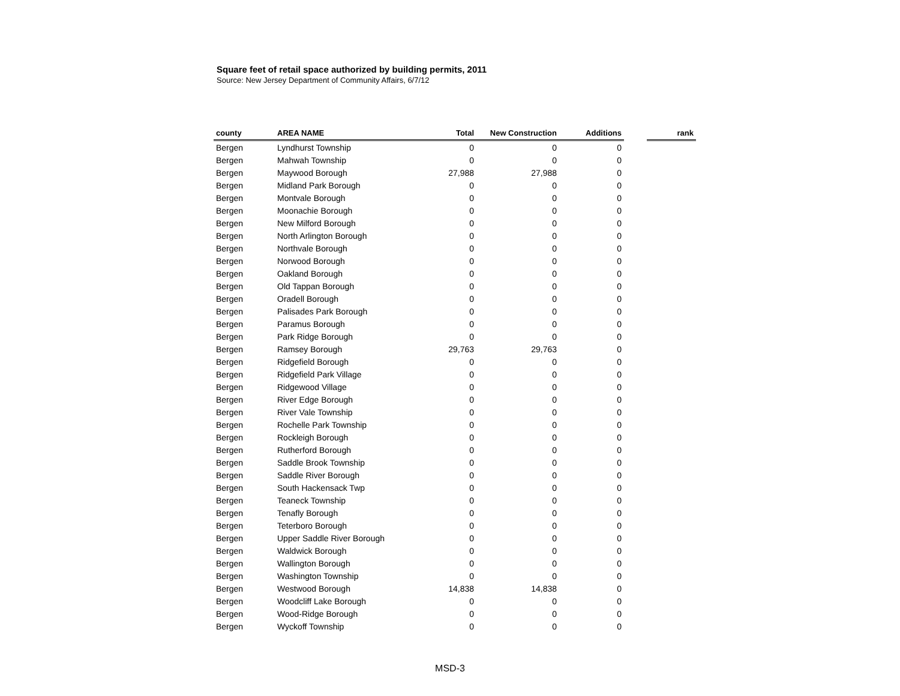Square feet of retail space authorized by building permits, 2011
Source: New Jersey Department of Community Affairs, 6/7/12
| county | AREA NAME | Total | New Construction | Additions | | rank |
| --- | --- | --- | --- | --- | --- | --- |
| Bergen | Lyndhurst Township | 0 | 0 | 0 | | |
| Bergen | Mahwah Township | 0 | 0 | 0 | | |
| Bergen | Maywood Borough | 27,988 | 27,988 | 0 | | |
| Bergen | Midland Park Borough | 0 | 0 | 0 | | |
| Bergen | Montvale Borough | 0 | 0 | 0 | | |
| Bergen | Moonachie Borough | 0 | 0 | 0 | | |
| Bergen | New Milford Borough | 0 | 0 | 0 | | |
| Bergen | North Arlington Borough | 0 | 0 | 0 | | |
| Bergen | Northvale Borough | 0 | 0 | 0 | | |
| Bergen | Norwood Borough | 0 | 0 | 0 | | |
| Bergen | Oakland Borough | 0 | 0 | 0 | | |
| Bergen | Old Tappan Borough | 0 | 0 | 0 | | |
| Bergen | Oradell Borough | 0 | 0 | 0 | | |
| Bergen | Palisades Park Borough | 0 | 0 | 0 | | |
| Bergen | Paramus Borough | 0 | 0 | 0 | | |
| Bergen | Park Ridge Borough | 0 | 0 | 0 | | |
| Bergen | Ramsey Borough | 29,763 | 29,763 | 0 | | |
| Bergen | Ridgefield Borough | 0 | 0 | 0 | | |
| Bergen | Ridgefield Park Village | 0 | 0 | 0 | | |
| Bergen | Ridgewood Village | 0 | 0 | 0 | | |
| Bergen | River Edge Borough | 0 | 0 | 0 | | |
| Bergen | River Vale Township | 0 | 0 | 0 | | |
| Bergen | Rochelle Park Township | 0 | 0 | 0 | | |
| Bergen | Rockleigh Borough | 0 | 0 | 0 | | |
| Bergen | Rutherford Borough | 0 | 0 | 0 | | |
| Bergen | Saddle Brook Township | 0 | 0 | 0 | | |
| Bergen | Saddle River Borough | 0 | 0 | 0 | | |
| Bergen | South Hackensack Twp | 0 | 0 | 0 | | |
| Bergen | Teaneck Township | 0 | 0 | 0 | | |
| Bergen | Tenafly Borough | 0 | 0 | 0 | | |
| Bergen | Teterboro Borough | 0 | 0 | 0 | | |
| Bergen | Upper Saddle River Borough | 0 | 0 | 0 | | |
| Bergen | Waldwick Borough | 0 | 0 | 0 | | |
| Bergen | Wallington Borough | 0 | 0 | 0 | | |
| Bergen | Washington Township | 0 | 0 | 0 | | |
| Bergen | Westwood Borough | 14,838 | 14,838 | 0 | | |
| Bergen | Woodcliff Lake Borough | 0 | 0 | 0 | | |
| Bergen | Wood-Ridge Borough | 0 | 0 | 0 | | |
| Bergen | Wyckoff Township | 0 | 0 | 0 | | |
MSD-3